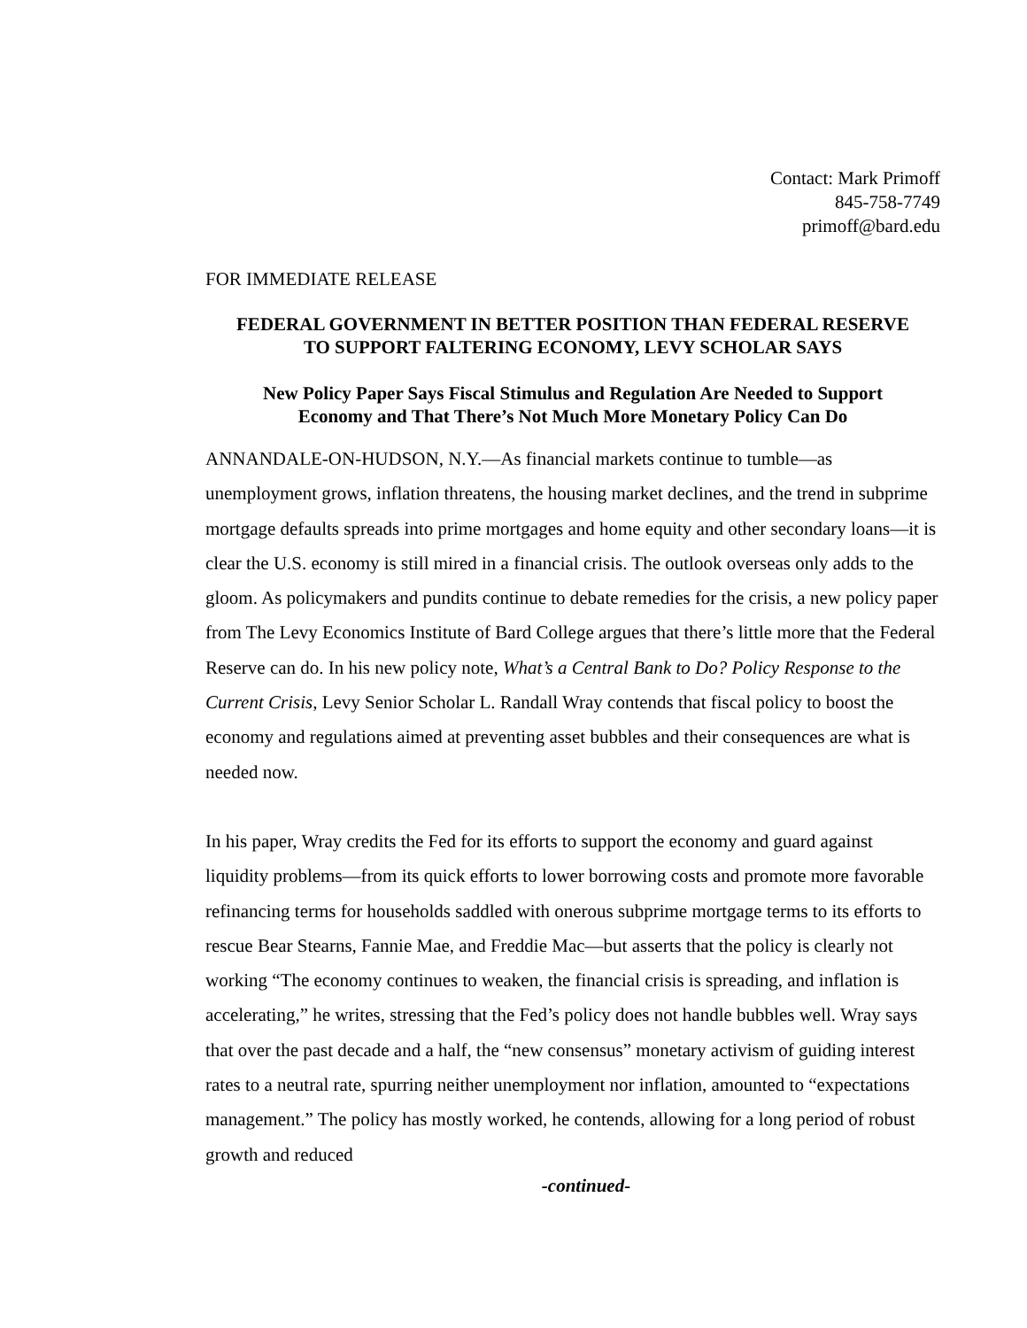Contact: Mark Primoff
845-758-7749
primoff@bard.edu
FOR IMMEDIATE RELEASE
FEDERAL GOVERNMENT IN BETTER POSITION THAN FEDERAL RESERVE
TO SUPPORT FALTERING ECONOMY, LEVY SCHOLAR SAYS
New Policy Paper Says Fiscal Stimulus and Regulation Are Needed to Support
Economy and That There’s Not Much More Monetary Policy Can Do
ANNANDALE-ON-HUDSON, N.Y.—As financial markets continue to tumble—as unemployment grows, inflation threatens, the housing market declines, and the trend in subprime mortgage defaults spreads into prime mortgages and home equity and other secondary loans—it is clear the U.S. economy is still mired in a financial crisis. The outlook overseas only adds to the gloom. As policymakers and pundits continue to debate remedies for the crisis, a new policy paper from The Levy Economics Institute of Bard College argues that there’s little more that the Federal Reserve can do. In his new policy note, What’s a Central Bank to Do? Policy Response to the Current Crisis, Levy Senior Scholar L. Randall Wray contends that fiscal policy to boost the economy and regulations aimed at preventing asset bubbles and their consequences are what is needed now.
In his paper, Wray credits the Fed for its efforts to support the economy and guard against liquidity problems—from its quick efforts to lower borrowing costs and promote more favorable refinancing terms for households saddled with onerous subprime mortgage terms to its efforts to rescue Bear Stearns, Fannie Mae, and Freddie Mac—but asserts that the policy is clearly not working “The economy continues to weaken, the financial crisis is spreading, and inflation is accelerating,” he writes, stressing that the Fed’s policy does not handle bubbles well. Wray says that over the past decade and a half, the “new consensus” monetary activism of guiding interest rates to a neutral rate, spurring neither unemployment nor inflation, amounted to “expectations management.” The policy has mostly worked, he contends, allowing for a long period of robust growth and reduced
-continued-